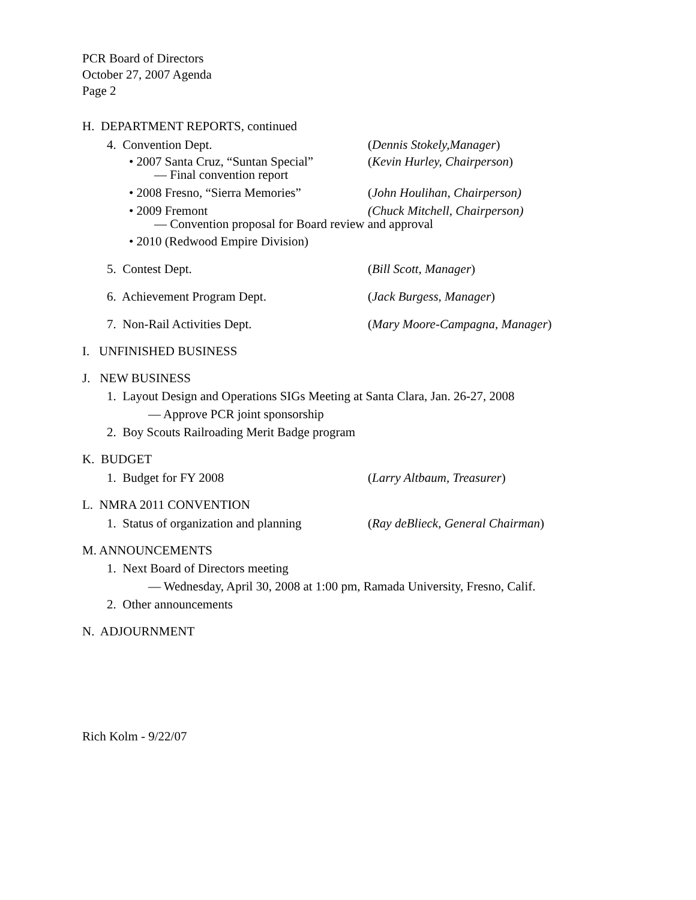PCR Board of Directors
October 27, 2007 Agenda
Page 2
H. DEPARTMENT REPORTS, continued
4. Convention Dept. (Dennis Stokely,Manager)
• 2007 Santa Cruz, “Suntan Special” (Kevin Hurley, Chairperson)
— Final convention report
• 2008 Fresno, “Sierra Memories” (John Houlihan, Chairperson)
• 2009 Fremont (Chuck Mitchell, Chairperson)
— Convention proposal for Board review and approval
• 2010 (Redwood Empire Division)
5. Contest Dept. (Bill Scott, Manager)
6. Achievement Program Dept. (Jack Burgess, Manager)
7. Non-Rail Activities Dept. (Mary Moore-Campagna, Manager)
I. UNFINISHED BUSINESS
J. NEW BUSINESS
1. Layout Design and Operations SIGs Meeting at Santa Clara, Jan. 26-27, 2008
— Approve PCR joint sponsorship
2. Boy Scouts Railroading Merit Badge program
K. BUDGET
1. Budget for FY 2008 (Larry Altbaum, Treasurer)
L. NMRA 2011 CONVENTION
1. Status of organization and planning (Ray deBlieck, General Chairman)
M. ANNOUNCEMENTS
1. Next Board of Directors meeting
— Wednesday, April 30, 2008 at 1:00 pm, Ramada University, Fresno, Calif.
2. Other announcements
N. ADJOURNMENT
Rich Kolm - 9/22/07